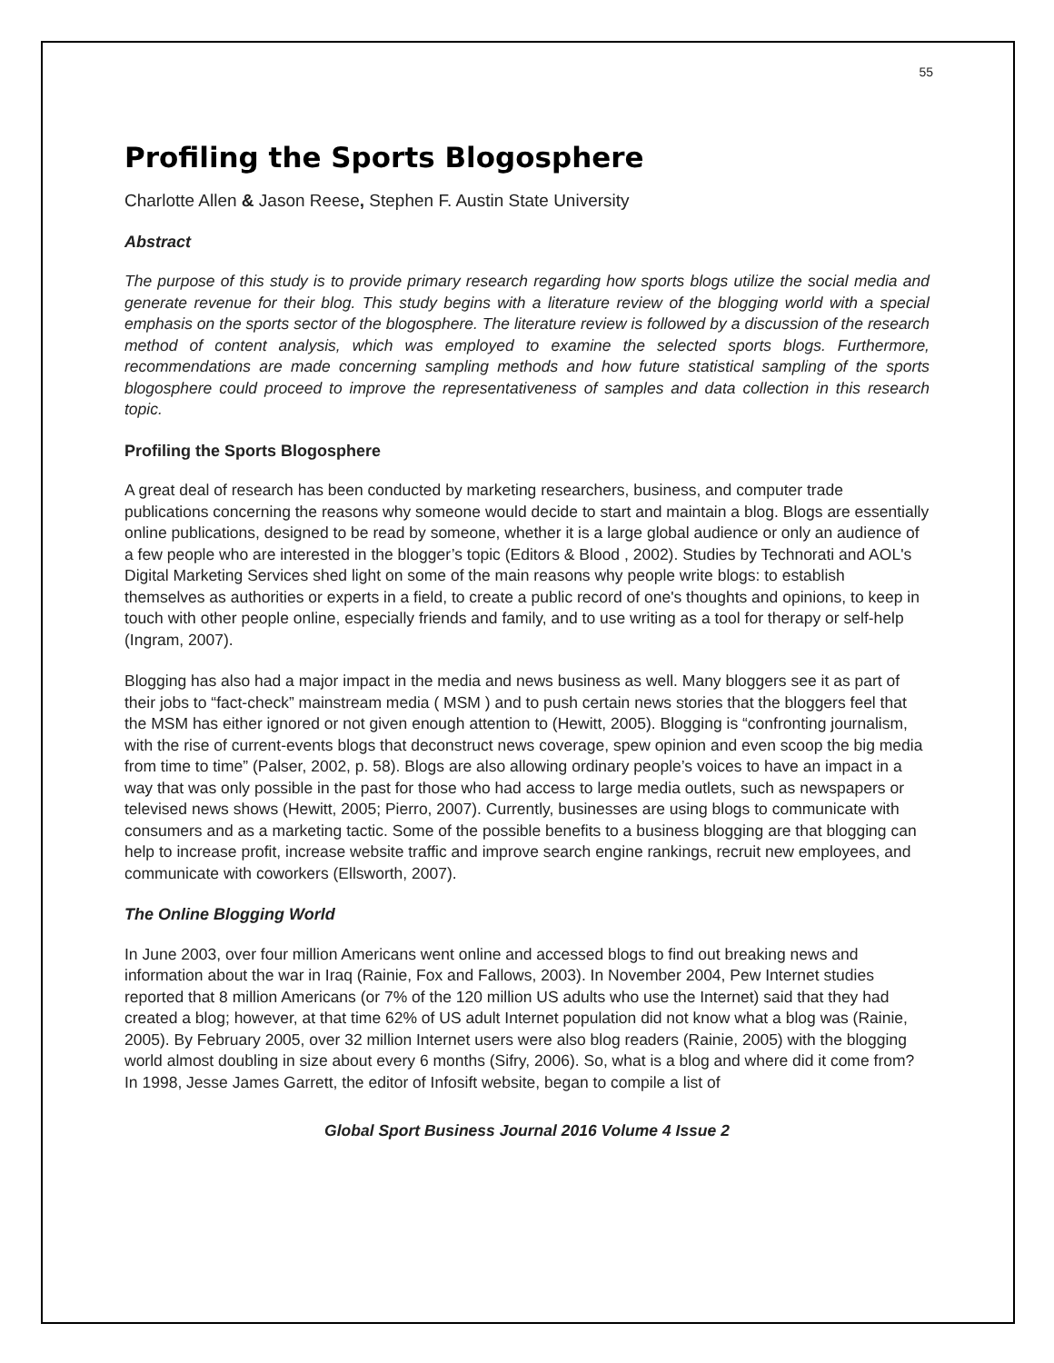55
Profiling the Sports Blogosphere
Charlotte Allen & Jason Reese, Stephen F. Austin State University
Abstract
The purpose of this study is to provide primary research regarding how sports blogs utilize the social media and generate revenue for their blog. This study begins with a literature review of the blogging world with a special emphasis on the sports sector of the blogosphere. The literature review is followed by a discussion of the research method of content analysis, which was employed to examine the selected sports blogs. Furthermore, recommendations are made concerning sampling methods and how future statistical sampling of the sports blogosphere could proceed to improve the representativeness of samples and data collection in this research topic.
Profiling the Sports Blogosphere
A great deal of research has been conducted by marketing researchers, business, and computer trade publications concerning the reasons why someone would decide to start and maintain a blog. Blogs are essentially online publications, designed to be read by someone, whether it is a large global audience or only an audience of a few people who are interested in the blogger’s topic (Editors & Blood , 2002). Studies by Technorati and AOL's Digital Marketing Services shed light on some of the main reasons why people write blogs: to establish themselves as authorities or experts in a field, to create a public record of one's thoughts and opinions, to keep in touch with other people online, especially friends and family, and to use writing as a tool for therapy or self-help (Ingram, 2007).
Blogging has also had a major impact in the media and news business as well. Many bloggers see it as part of their jobs to “fact-check” mainstream media ( MSM ) and to push certain news stories that the bloggers feel that the MSM has either ignored or not given enough attention to (Hewitt, 2005). Blogging is “confronting journalism, with the rise of current-events blogs that deconstruct news coverage, spew opinion and even scoop the big media from time to time” (Palser, 2002, p. 58). Blogs are also allowing ordinary people’s voices to have an impact in a way that was only possible in the past for those who had access to large media outlets, such as newspapers or televised news shows (Hewitt, 2005; Pierro, 2007). Currently, businesses are using blogs to communicate with consumers and as a marketing tactic. Some of the possible benefits to a business blogging are that blogging can help to increase profit, increase website traffic and improve search engine rankings, recruit new employees, and communicate with coworkers (Ellsworth, 2007).
The Online Blogging World
In June 2003, over four million Americans went online and accessed blogs to find out breaking news and information about the war in Iraq (Rainie, Fox and Fallows, 2003). In November 2004, Pew Internet studies reported that 8 million Americans (or 7% of the 120 million US adults who use the Internet) said that they had created a blog; however, at that time 62% of US adult Internet population did not know what a blog was (Rainie, 2005). By February 2005, over 32 million Internet users were also blog readers (Rainie, 2005) with the blogging world almost doubling in size about every 6 months (Sifry, 2006). So, what is a blog and where did it come from? In 1998, Jesse James Garrett, the editor of Infosift website, began to compile a list of
Global Sport Business Journal 2016 Volume 4 Issue 2